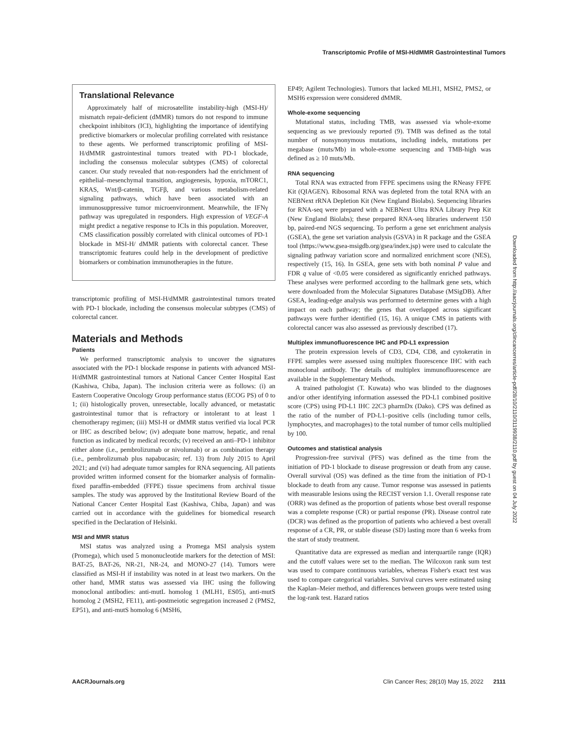Transcriptomic Profile of MSI-H/dMMR Gastrointestinal Tumors
Translational Relevance
Approximately half of microsatellite instability-high (MSI-H)/ mismatch repair-deficient (dMMR) tumors do not respond to immune checkpoint inhibitors (ICI), highlighting the importance of identifying predictive biomarkers or molecular profiling correlated with resistance to these agents. We performed transcriptomic profiling of MSI-H/dMMR gastrointestinal tumors treated with PD-1 blockade, including the consensus molecular subtypes (CMS) of colorectal cancer. Our study revealed that non-responders had the enrichment of epithelial–mesenchymal transition, angiogenesis, hypoxia, mTORC1, KRAS, Wnt/β-catenin, TGFβ, and various metabolism-related signaling pathways, which have been associated with an immunosuppressive tumor microenvironment. Meanwhile, the IFNγ pathway was upregulated in responders. High expression of VEGF-A might predict a negative response to ICIs in this population. Moreover, CMS classification possibly correlated with clinical outcomes of PD-1 blockade in MSI-H/ dMMR patients with colorectal cancer. These transcriptomic features could help in the development of predictive biomarkers or combination immunotherapies in the future.
transcriptomic profiling of MSI-H/dMMR gastrointestinal tumors treated with PD-1 blockade, including the consensus molecular subtypes (CMS) of colorectal cancer.
Materials and Methods
Patients
We performed transcriptomic analysis to uncover the signatures associated with the PD-1 blockade response in patients with advanced MSI-H/dMMR gastrointestinal tumors at National Cancer Center Hospital East (Kashiwa, Chiba, Japan). The inclusion criteria were as follows: (i) an Eastern Cooperative Oncology Group performance status (ECOG PS) of 0 to 1; (ii) histologically proven, unresectable, locally advanced, or metastatic gastrointestinal tumor that is refractory or intolerant to at least 1 chemotherapy regimen; (iii) MSI-H or dMMR status verified via local PCR or IHC as described below; (iv) adequate bone marrow, hepatic, and renal function as indicated by medical records; (v) received an anti–PD-1 inhibitor either alone (i.e., pembrolizumab or nivolumab) or as combination therapy (i.e., pembrolizumab plus napabucasin; ref. 13) from July 2015 to April 2021; and (vi) had adequate tumor samples for RNA sequencing. All patients provided written informed consent for the biomarker analysis of formalin-fixed paraffin-embedded (FFPE) tissue specimens from archival tissue samples. The study was approved by the Institutional Review Board of the National Cancer Center Hospital East (Kashiwa, Chiba, Japan) and was carried out in accordance with the guidelines for biomedical research specified in the Declaration of Helsinki.
MSI and MMR status
MSI status was analyzed using a Promega MSI analysis system (Promega), which used 5 mononucleotide markers for the detection of MSI: BAT-25, BAT-26, NR-21, NR-24, and MONO-27 (14). Tumors were classified as MSI-H if instability was noted in at least two markers. On the other hand, MMR status was assessed via IHC using the following monoclonal antibodies: anti-mutL homolog 1 (MLH1, ES05), anti-mutS homolog 2 (MSH2, FE11), anti-postmeiotic segregation increased 2 (PMS2, EP51), and anti-mutS homolog 6 (MSH6,
EP49; Agilent Technologies). Tumors that lacked MLH1, MSH2, PMS2, or MSH6 expression were considered dMMR.
Whole-exome sequencing
Mutational status, including TMB, was assessed via whole-exome sequencing as we previously reported (9). TMB was defined as the total number of nonsynonymous mutations, including indels, mutations per megabase (muts/Mb) in whole-exome sequencing and TMB-high was defined as ≥ 10 muts/Mb.
RNA sequencing
Total RNA was extracted from FFPE specimens using the RNeasy FFPE Kit (QIAGEN). Ribosomal RNA was depleted from the total RNA with an NEBNext rRNA Depletion Kit (New England Biolabs). Sequencing libraries for RNA-seq were prepared with a NEBNext Ultra RNA Library Prep Kit (New England Biolabs); these prepared RNA-seq libraries underwent 150 bp, paired-end NGS sequencing. To perform a gene set enrichment analysis (GSEA), the gene set variation analysis (GSVA) in R package and the GSEA tool (https://www.gsea-msigdb.org/gsea/index.jsp) were used to calculate the signaling pathway variation score and normalized enrichment score (NES), respectively (15, 16). In GSEA, gene sets with both nominal P value and FDR q value of <0.05 were considered as significantly enriched pathways. These analyses were performed according to the hallmark gene sets, which were downloaded from the Molecular Signatures Database (MSigDB). After GSEA, leading-edge analysis was performed to determine genes with a high impact on each pathway; the genes that overlapped across significant pathways were further identified (15, 16). A unique CMS in patients with colorectal cancer was also assessed as previously described (17).
Multiplex immunofluorescence IHC and PD-L1 expression
The protein expression levels of CD3, CD4, CD8, and cytokeratin in FFPE samples were assessed using multiplex fluorescence IHC with each monoclonal antibody. The details of multiplex immunofluorescence are available in the Supplementary Methods.
A trained pathologist (T. Kuwata) who was blinded to the diagnoses and/or other identifying information assessed the PD-L1 combined positive score (CPS) using PD-L1 IHC 22C3 pharmDx (Dako). CPS was defined as the ratio of the number of PD-L1–positive cells (including tumor cells, lymphocytes, and macrophages) to the total number of tumor cells multiplied by 100.
Outcomes and statistical analysis
Progression-free survival (PFS) was defined as the time from the initiation of PD-1 blockade to disease progression or death from any cause. Overall survival (OS) was defined as the time from the initiation of PD-1 blockade to death from any cause. Tumor response was assessed in patients with measurable lesions using the RECIST version 1.1. Overall response rate (ORR) was defined as the proportion of patients whose best overall response was a complete response (CR) or partial response (PR). Disease control rate (DCR) was defined as the proportion of patients who achieved a best overall response of a CR, PR, or stable disease (SD) lasting more than 6 weeks from the start of study treatment.
Quantitative data are expressed as median and interquartile range (IQR) and the cutoff values were set to the median. The Wilcoxon rank sum test was used to compare continuous variables, whereas Fisher's exact test was used to compare categorical variables. Survival curves were estimated using the Kaplan–Meier method, and differences between groups were tested using the log-rank test. Hazard ratios
Downloaded from http://aacrjournals.org/clincancerres/article-pdf/28/10/2110/3119938/2110.pdf by guest on 04 July 2022
AACRJournals.org Clin Cancer Res; 28(10) May 15, 2022 2111